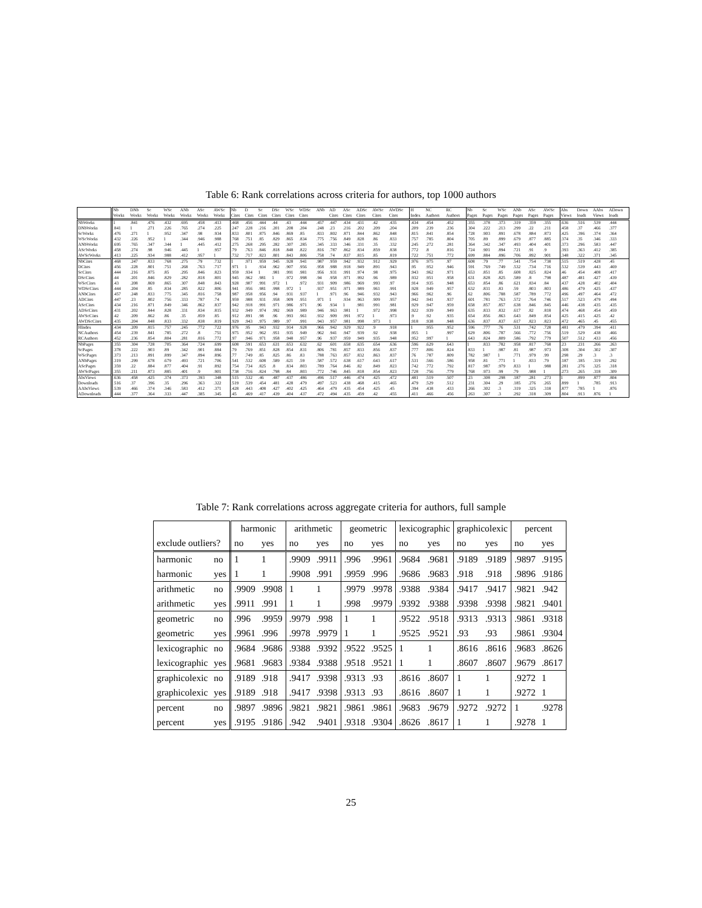Table 6: Rank correlations across criteria for authors, top 1000 authors
| | Nb | DNb | Sc | WSc | ANb | ASc | AWSc | Nb | D | Sc | DSc | WSc | WDSc | ANb | AD | ASc | ADSc | AWSc | AWDSc | H | NC | RC | Nb | Sc | WSc | ANb | ASc | AWSc | Abs | Down | AAbs | ADown |
| --- | --- | --- | --- | --- | --- | --- | --- | --- | --- | --- | --- | --- | --- | --- | --- | --- | --- | --- | --- | --- | --- | --- | --- | --- | --- | --- | --- | --- | --- | --- | --- | --- |
| | Works | Works | Works | Works | Works | Works | Works | Cites | Cites | Cites | Cites | Cites | Cites | | Cites | Cites | Cites | Cites | Cites | Index | Authors | Authors | Pages | Pages | Pages | Pages | Pages | Pages | Views | loads | Views | loads |
| NbWorks | 1 | .841 | .476 | .432 | .695 | .458 | .413 | .468 | .456 | .444 | .44 | .43 | .444 | .457 | .447 | .434 | .431 | .42 | .435 | .434 | .454 | .452 | .355 | .378 | .373 | .319 | .359 | .355 | .636 | .516 | .539 | .444 |
| DNbWorks | .841 | 1 | .271 | .226 | .765 | .274 | .225 | .247 | .228 | .216 | .201 | .208 | .204 | .248 | .23 | .216 | .202 | .209 | .204 | .209 | .239 | .236 | .304 | .222 | .213 | .299 | .22 | .211 | .458 | .37 | .466 | .377 |
| ScWorks | .476 | .271 | 1 | .952 | .347 | .98 | .934 | .833 | .801 | .875 | .846 | .869 | .85 | .833 | .802 | .871 | .844 | .862 | .848 | .815 | .841 | .854 | .728 | .903 | .891 | .678 | .884 | .873 | .425 | .396 | .374 | .364 |
| WScWorks | .432 | .226 | .952 | 1 | .344 | .946 | .988 | .768 | .751 | .85 | .829 | .865 | .834 | .775 | .756 | .849 | .828 | .86 | .833 | .757 | .785 | .804 | .705 | .89 | .899 | .679 | .877 | .885 | .374 | .35 | .346 | .333 |
| ANbWorks | .695 | .765 | .347 | .344 | 1 | .445 | .412 | .275 | .268 | .295 | .282 | .307 | .285 | .345 | .333 | .346 | .331 | .35 | .332 | .245 | .272 | .281 | .364 | .342 | .347 | .493 | .404 | .401 | .373 | .296 | .583 | .447 |
| AScWorks | .458 | .274 | .98 | .946 | .445 | 1 | .957 | .79 | .763 | .846 | .818 | .848 | .822 | .816 | .787 | .862 | .834 | .859 | .838 | .772 | .8 | .816 | .724 | .901 | .894 | .721 | .91 | .9 | .393 | .363 | .412 | .385 |
| AWScWorks | .413 | .225 | .934 | .988 | .412 | .957 | 1 | .732 | .717 | .823 | .801 | .843 | .806 | .758 | .74 | .837 | .815 | .85 | .819 | .722 | .751 | .772 | .699 | .884 | .896 | .706 | .892 | .901 | .348 | .322 | .371 | .345 |
| NbCites | .468 | .247 | .833 | .768 | .275 | .79 | .732 | 1 | .971 | .959 | .945 | .928 | .941 | .987 | .959 | .942 | .932 | .912 | .929 | .976 | .975 | .97 | .608 | .79 | .77 | .541 | .754 | .738 | .515 | .519 | .428 | .45 |
| DCites | .456 | .228 | .801 | .751 | .268 | .763 | .717 | .971 | 1 | .934 | .962 | .907 | .956 | .958 | .988 | .918 | .949 | .891 | .943 | .95 | .952 | .946 | .591 | .769 | .749 | .532 | .734 | .716 | .532 | .539 | .443 | .469 |
| ScCites | .444 | .216 | .875 | .85 | .295 | .846 | .823 | .959 | .934 | 1 | .981 | .991 | .981 | .956 | .931 | .991 | .974 | .98 | .975 | .943 | .962 | .971 | .653 | .851 | .85 | .608 | .825 | .824 | .46 | .454 | .408 | .417 |
| DScCites | .44 | .201 | .846 | .829 | .282 | .818 | .801 | .945 | .962 | .981 | 1 | .972 | .998 | .94 | .958 | .971 | .992 | .96 | .989 | .932 | .951 | .958 | .631 | .828 | .825 | .589 | .8 | .798 | .487 | .481 | .427 | .439 |
| WScCites | .43 | .208 | .869 | .865 | .307 | .848 | .843 | .928 | .907 | .991 | .972 | 1 | .972 | .931 | .909 | .986 | .969 | .993 | .97 | .914 | .935 | .948 | .653 | .854 | .86 | .621 | .834 | .84 | .437 | .428 | .402 | .404 |
| WDScCites | .444 | .204 | .85 | .834 | .285 | .822 | .806 | .941 | .956 | .981 | .998 | .972 | 1 | .937 | .951 | .971 | .989 | .961 | .991 | .928 | .949 | .957 | .632 | .831 | .83 | .59 | .803 | .803 | .486 | .479 | .425 | .437 |
| ANbCites | .457 | .248 | .833 | .775 | .345 | .816 | .758 | .987 | .958 | .956 | .94 | .931 | .937 | 1 | .971 | .96 | .946 | .932 | .943 | .966 | .962 | .96 | .62 | .806 | .788 | .587 | .789 | .772 | .496 | .497 | .464 | .472 |
| ADCites | .447 | .23 | .802 | .756 | .333 | .787 | .74 | .959 | .988 | .931 | .958 | .909 | .951 | .971 | 1 | .934 | .963 | .909 | .957 | .942 | .941 | .937 | .601 | .781 | .763 | .572 | .764 | .746 | .517 | .523 | .479 | .494 |
| AScCites | .434 | .216 | .871 | .849 | .346 | .862 | .837 | .942 | .918 | .991 | .971 | .986 | .971 | .96 | .934 | 1 | .981 | .991 | .981 | .929 | .947 | .959 | .658 | .857 | .857 | .638 | .846 | .845 | .446 | .438 | .435 | .435 |
| ADScCites | .431 | .202 | .844 | .828 | .331 | .834 | .815 | .932 | .949 | .974 | .992 | .969 | .989 | .946 | .963 | .981 | 1 | .972 | .998 | .922 | .939 | .949 | .635 | .833 | .832 | .617 | .82 | .818 | .474 | .468 | .454 | .459 |
| AWScCites | .42 | .209 | .862 | .86 | .35 | .859 | .85 | .912 | .891 | .98 | .96 | .993 | .961 | .932 | .909 | .991 | .972 | 1 | .973 | .9 | .92 | .935 | .654 | .856 | .863 | .643 | .849 | .854 | .425 | .415 | .425 | .42 |
| AWDScCites | .435 | .204 | .848 | .833 | .332 | .838 | .819 | .929 | .943 | .975 | .989 | .97 | .991 | .943 | .957 | .981 | .998 | .973 | 1 | .918 | .938 | .948 | .636 | .837 | .837 | .617 | .823 | .823 | .472 | .465 | .45 | .455 |
| HIndex | .434 | .209 | .815 | .757 | .245 | .772 | .722 | .976 | .95 | .943 | .932 | .914 | .928 | .966 | .942 | .929 | .922 | .9 | .918 | 1 | .955 | .952 | .596 | .777 | .76 | .531 | .742 | .728 | .481 | .479 | .394 | .411 |
| NCAuthors | .454 | .239 | .841 | .785 | .272 | .8 | .751 | .975 | .952 | .962 | .951 | .935 | .949 | .962 | .941 | .947 | .939 | .92 | .938 | .955 | 1 | .997 | .629 | .806 | .787 | .566 | .772 | .756 | .519 | .529 | .438 | .466 |
| RCAuthors | .452 | .236 | .854 | .804 | .281 | .816 | .772 | .97 | .946 | .971 | .958 | .948 | .957 | .96 | .937 | .959 | .949 | .935 | .948 | .952 | .997 | 1 | .643 | .824 | .809 | .586 | .792 | .779 | .507 | .512 | .433 | .456 |
| NbPages | .355 | .304 | .728 | .705 | .364 | .724 | .699 | .608 | .591 | .653 | .631 | .653 | .632 | .62 | .601 | .658 | .635 | .654 | .636 | .596 | .629 | .643 | 1 | .833 | .782 | .958 | .817 | .768 | .23 | .231 | .266 | .263 |
| ScPages | .378 | .222 | .903 | .89 | .342 | .901 | .884 | .79 | .769 | .851 | .828 | .854 | .831 | .806 | .781 | .857 | .833 | .856 | .837 | .777 | .806 | .824 | .833 | 1 | .987 | .81 | .987 | .973 | .308 | .304 | .302 | .307 |
| WScPages | .373 | .213 | .891 | .899 | .347 | .894 | .896 | .77 | .749 | .85 | .825 | .86 | .83 | .788 | .763 | .857 | .832 | .863 | .837 | .76 | .787 | .809 | .782 | .987 | 1 | .771 | .979 | .99 | .298 | .29 | .3 | .3 |
| ANbPages | .319 | .299 | .678 | .679 | .493 | .721 | .706 | .541 | .532 | .608 | .589 | .621 | .59 | .587 | .572 | .638 | .617 | .643 | .617 | .531 | .566 | .586 | .958 | .81 | .771 | 1 | .833 | .79 | .187 | .185 | .319 | .292 |
| AScPages | .359 | .22 | .884 | .877 | .404 | .91 | .892 | .754 | .734 | .825 | .8 | .834 | .803 | .789 | .764 | .846 | .82 | .849 | .823 | .742 | .772 | .792 | .817 | .987 | .979 | .833 | 1 | .988 | .281 | .276 | .325 | .318 |
| AWScPages | .355 | .211 | .873 | .885 | .401 | .9 | .901 | .738 | .716 | .824 | .798 | .84 | .803 | .772 | .746 | .845 | .818 | .854 | .823 | .728 | .756 | .779 | .768 | .973 | .99 | .79 | .988 | 1 | .273 | .265 | .318 | .309 |
| AbsViews | .636 | .458 | .425 | .374 | .373 | .393 | .348 | .515 | .532 | .46 | .487 | .437 | .486 | .496 | .517 | .446 | .474 | .425 | .472 | .481 | .519 | .507 | .23 | .308 | .298 | .187 | .281 | .273 | 1 | .899 | .877 | .804 |
| Downloads | .516 | .37 | .396 | .35 | .296 | .363 | .322 | .519 | .539 | .454 | .481 | .428 | .479 | .497 | .523 | .438 | .468 | .415 | .465 | .479 | .529 | .512 | .231 | .304 | .29 | .185 | .276 | .265 | .899 | 1 | .785 | .913 |
| AAbsViews | .539 | .466 | .374 | .346 | .583 | .412 | .371 | .428 | .443 | .408 | .427 | .402 | .425 | .464 | .479 | .435 | .454 | .425 | .45 | .394 | .438 | .433 | .266 | .302 | .3 | .319 | .325 | .318 | .877 | .785 | 1 | .876 |
| ADownloads | .444 | .377 | .364 | .333 | .447 | .385 | .345 | .45 | .469 | .417 | .439 | .404 | .437 | .472 | .494 | .435 | .459 | .42 | .455 | .411 | .466 | .456 | .263 | .307 | .3 | .292 | .318 | .309 | .804 | .913 | .876 | 1 |
Table 7: Rank correlations across aggregate criteria for authors, full sample
| | | harmonic | | arithmetic | | geometric | | lexicographic | | graphicolexic | | percent | |
| --- | --- | --- | --- | --- | --- | --- | --- | --- | --- | --- | --- | --- | --- |
| exclude outliers? | | no | yes | no | yes | no | yes | no | yes | no | yes | no | yes |
| harmonic | no | 1 | 1 | .9909 | .9911 | .996 | .9961 | .9684 | .9681 | .9189 | .9189 | .9897 | .9195 |
| harmonic | yes | 1 | 1 | .9908 | .991 | .9959 | .996 | .9686 | .9683 | .918 | .918 | .9896 | .9186 |
| arithmetic | no | .9909 | .9908 | 1 | 1 | .9979 | .9978 | .9388 | .9384 | .9417 | .9417 | .9821 | .942 |
| arithmetic | yes | .9911 | .991 | 1 | 1 | .998 | .9979 | .9392 | .9388 | .9398 | .9398 | .9821 | .9401 |
| geometric | no | .996 | .9959 | .9979 | .998 | 1 | 1 | .9522 | .9518 | .9313 | .9313 | .9861 | .9318 |
| geometric | yes | .9961 | .996 | .9978 | .9979 | 1 | 1 | .9525 | .9521 | .93 | .93 | .9861 | .9304 |
| lexicographic | no | .9684 | .9686 | .9388 | .9392 | .9522 | .9525 | 1 | 1 | .8616 | .8616 | .9683 | .8626 |
| lexicographic | yes | .9681 | .9683 | .9384 | .9388 | .9518 | .9521 | 1 | 1 | .8607 | .8607 | .9679 | .8617 |
| graphicolexic | no | .9189 | .918 | .9417 | .9398 | .9313 | .93 | .8616 | .8607 | 1 | 1 | .9272 | 1 |
| graphicolexic | yes | .9189 | .918 | .9417 | .9398 | .9313 | .93 | .8616 | .8607 | 1 | 1 | .9272 | 1 |
| percent | no | .9897 | .9896 | .9821 | .9821 | .9861 | .9861 | .9683 | .9679 | .9272 | .9272 | 1 | .9278 |
| percent | yes | .9195 | .9186 | .942 | .9401 | .9318 | .9304 | .8626 | .8617 | 1 | 1 | .9278 | 1 |
25